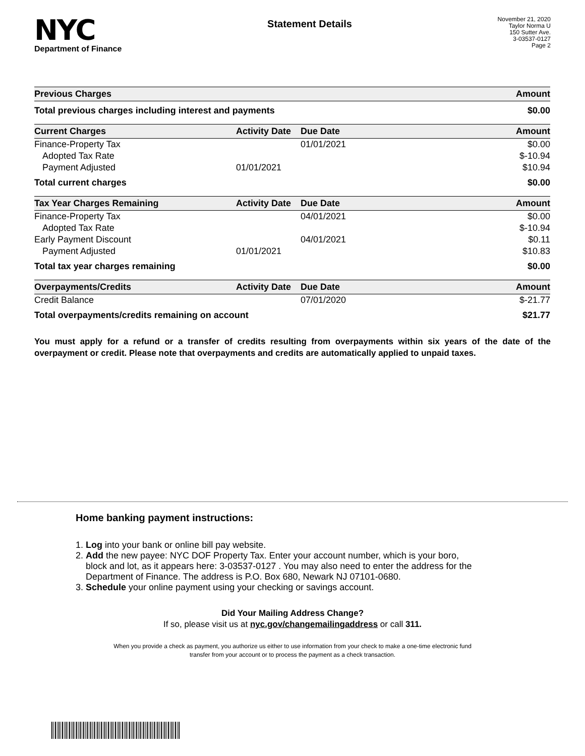NYC
Department of Finance
Statement Details
November 21, 2020
Taylor Norma U
150 Sutter Ave.
3-03537-0127
Page 2
| Previous Charges | | | Amount |
| --- | --- | --- | --- |
| Total previous charges including interest and payments | | | $0.00 |
| Current Charges | Activity Date | Due Date | Amount |
| Finance-Property Tax | | 01/01/2021 | $0.00 |
| Adopted Tax Rate | | | $-10.94 |
| Payment Adjusted | 01/01/2021 | | $10.94 |
| Total current charges | | | $0.00 |
| Tax Year Charges Remaining | Activity Date | Due Date | Amount |
| Finance-Property Tax | | 04/01/2021 | $0.00 |
| Adopted Tax Rate | | | $-10.94 |
| Early Payment Discount | | 04/01/2021 | $0.11 |
| Payment Adjusted | 01/01/2021 | | $10.83 |
| Total tax year charges remaining | | | $0.00 |
| Overpayments/Credits | Activity Date | Due Date | Amount |
| Credit Balance | | 07/01/2020 | $-21.77 |
| Total overpayments/credits remaining on account | | | $21.77 |
You must apply for a refund or a transfer of credits resulting from overpayments within six years of the date of the overpayment or credit. Please note that overpayments and credits are automatically applied to unpaid taxes.
Home banking payment instructions:
1. Log into your bank or online bill pay website.
2. Add the new payee: NYC DOF Property Tax. Enter your account number, which is your boro,
block and lot, as it appears here: 3-03537-0127 . You may also need to enter the address for the
Department of Finance. The address is P.O. Box 680, Newark NJ 07101-0680.
3. Schedule your online payment using your checking or savings account.
Did Your Mailing Address Change?
If so, please visit us at nyc.gov/changemailingaddress or call 311.
When you provide a check as payment, you authorize us either to use information from your check to make a one-time electronic fund
transfer from your account or to process the payment as a check transaction.